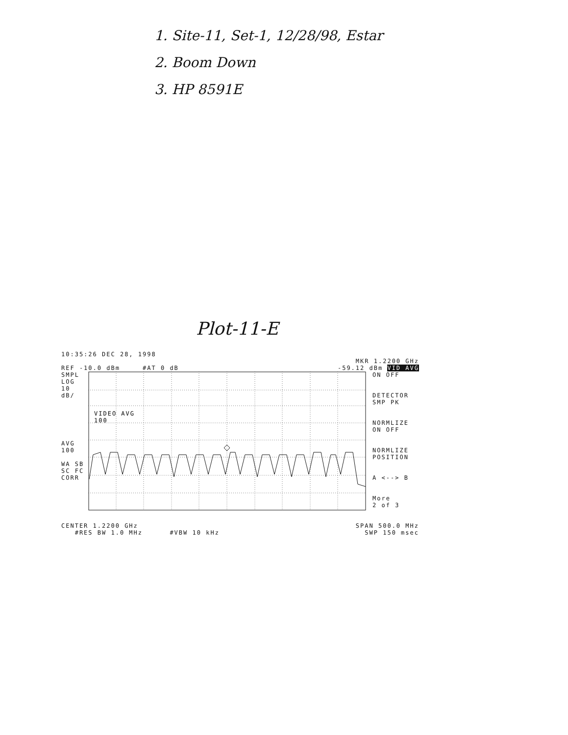1. Site-11, Set-1, 12/28/98, Estar
2. Boom Down
3. HP 8591E
Plot-11-E
10:35:26 DEC 28, 1998
MKR 1.2200 GHz
REF -10.0 dBm #AT 0 dB -59.12 dBm VID AVG
SMPL
LOG
10
dB/
AVG
100
WA SB
SC FC
CORR
VIDEO AVG
100
ON OFF
DETECTOR
SMP PK
NORMLIZE
ON OFF
NORMLIZE
POSITION
A <--> B
More
2 of 3
CENTER 1.2200 GHz SPAN 500.0 MHz
#RES BW 1.0 MHz #VBW 10 kHz SWP 150 msec